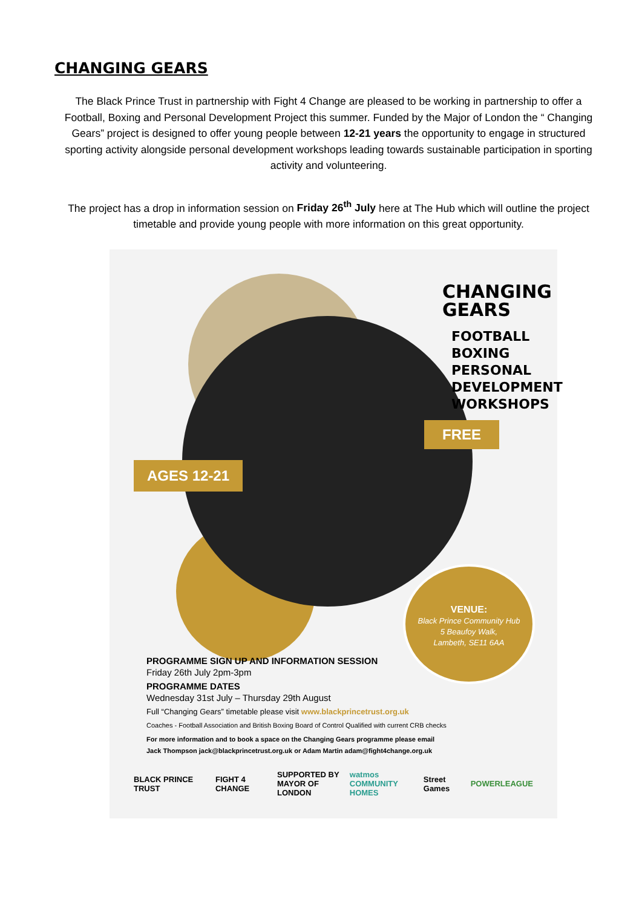CHANGING GEARS
The Black Prince Trust in partnership with Fight 4 Change are pleased to be working in partnership to offer a Football, Boxing and Personal Development Project this summer. Funded by the Major of London the “ Changing Gears” project is designed to offer young people between 12-21 years the opportunity to engage in structured sporting activity alongside personal development workshops leading towards sustainable participation in sporting activity and volunteering.
The project has a drop in information session on Friday 26<sup>th</sup> July here at The Hub which will outline the project timetable and provide young people with more information on this great opportunity.
CHANGING
GEARS
FOOTBALL
BOXING
PERSONAL
DEVELOPMENT
WORKSHOPS
FREE
AGES 12-21
VENUE:
Black Prince Community Hub
5 Beaufoy Walk,
Lambeth, SE11 6AA
PROGRAMME SIGN UP AND INFORMATION SESSION
Friday 26th July 2pm-3pm
PROGRAMME DATES
Wednesday 31st July – Thursday 29th August
Full “Changing Gears” timetable please visit www.blackprincetrust.org.uk
Coaches - Football Association and British Boxing Board of Control Qualified with current CRB checks
For more information and to book a space on the Changing Gears programme please email
Jack Thompson jack@blackprincetrust.org.uk or Adam Martin adam@fight4change.org.uk
BLACK PRINCE TRUST FIGHT 4 CHANGE SUPPORTED BY
MAYOR OF LONDON watmos
COMMUNITY HOMES Street Games POWERLEAGUE